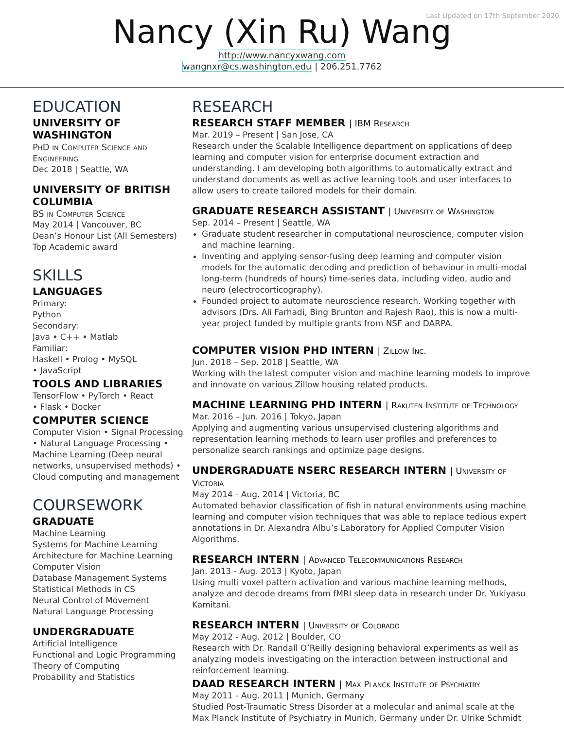Last Updated on 17th September 2020
Nancy (Xin Ru) Wang
http://www.nancyxwang.com
wangnxr@cs.washington.edu | 206.251.7762
EDUCATION
UNIVERSITY OF WASHINGTON
PhD in Computer Science and Engineering
Dec 2018 | Seattle, WA
UNIVERSITY OF BRITISH COLUMBIA
BS in Computer Science
May 2014 | Vancouver, BC
Dean’s Honour List (All Semesters)
Top Academic award
SKILLS
LANGUAGES
Primary:
Python
Secondary:
Java • C++ • Matlab
Familiar:
Haskell • Prolog • MySQL
• JavaScript
TOOLS AND LIBRARIES
TensorFlow • PyTorch • React
• Flask • Docker
COMPUTER SCIENCE
Computer Vision • Signal Processing • Natural Language Processing • Machine Learning (Deep neural networks, unsupervised methods) • Cloud computing and management
COURSEWORK
GRADUATE
Machine Learning
Systems for Machine Learning
Architecture for Machine Learning
Computer Vision
Database Management Systems
Statistical Methods in CS
Neural Control of Movement
Natural Language Processing
UNDERGRADUATE
Artificial Intelligence
Functional and Logic Programming
Theory of Computing
Probability and Statistics
RESEARCH
RESEARCH STAFF MEMBER | IBM Research
Mar. 2019 – Present | San Jose, CA
Research under the Scalable Intelligence department on applications of deep learning and computer vision for enterprise document extraction and understanding. I am developing both algorithms to automatically extract and understand documents as well as active learning tools and user interfaces to allow users to create tailored models for their domain.
GRADUATE RESEARCH ASSISTANT | University of Washington
Sep. 2014 – Present | Seattle, WA
Graduate student researcher in computational neuroscience, computer vision and machine learning.
Inventing and applying sensor-fusing deep learning and computer vision models for the automatic decoding and prediction of behaviour in multi-modal long-term (hundreds of hours) time-series data, including video, audio and neuro (electrocorticography).
Founded project to automate neuroscience research. Working together with advisors (Drs. Ali Farhadi, Bing Brunton and Rajesh Rao), this is now a multi-year project funded by multiple grants from NSF and DARPA.
COMPUTER VISION PHD INTERN | Zillow Inc.
Jun. 2018 – Sep. 2018 | Seattle, WA
Working with the latest computer vision and machine learning models to improve and innovate on various Zillow housing related products.
MACHINE LEARNING PHD INTERN | Rakuten Institute of Technology
Mar. 2016 – Jun. 2016 | Tokyo, Japan
Applying and augmenting various unsupervised clustering algorithms and representation learning methods to learn user profiles and preferences to personalize search rankings and optimize page designs.
UNDERGRADUATE NSERC RESEARCH INTERN | University of Victoria
May 2014 - Aug. 2014 | Victoria, BC
Automated behavior classification of fish in natural environments using machine learning and computer vision techniques that was able to replace tedious expert annotations in Dr. Alexandra Albu’s Laboratory for Applied Computer Vision Algorithms.
RESEARCH INTERN | Advanced Telecommunications Research
Jan. 2013 - Aug. 2013 | Kyoto, Japan
Using multi voxel pattern activation and various machine learning methods, analyze and decode dreams from fMRI sleep data in research under Dr. Yukiyasu Kamitani.
RESEARCH INTERN | University of Colorado
May 2012 - Aug. 2012 | Boulder, CO
Research with Dr. Randall O’Reilly designing behavioral experiments as well as analyzing models investigating on the interaction between instructional and reinforcement learning.
DAAD RESEARCH INTERN | Max Planck Institute of Psychiatry
May 2011 - Aug. 2011 | Munich, Germany
Studied Post-Traumatic Stress Disorder at a molecular and animal scale at the Max Planck Institute of Psychiatry in Munich, Germany under Dr. Ulrike Schmidt